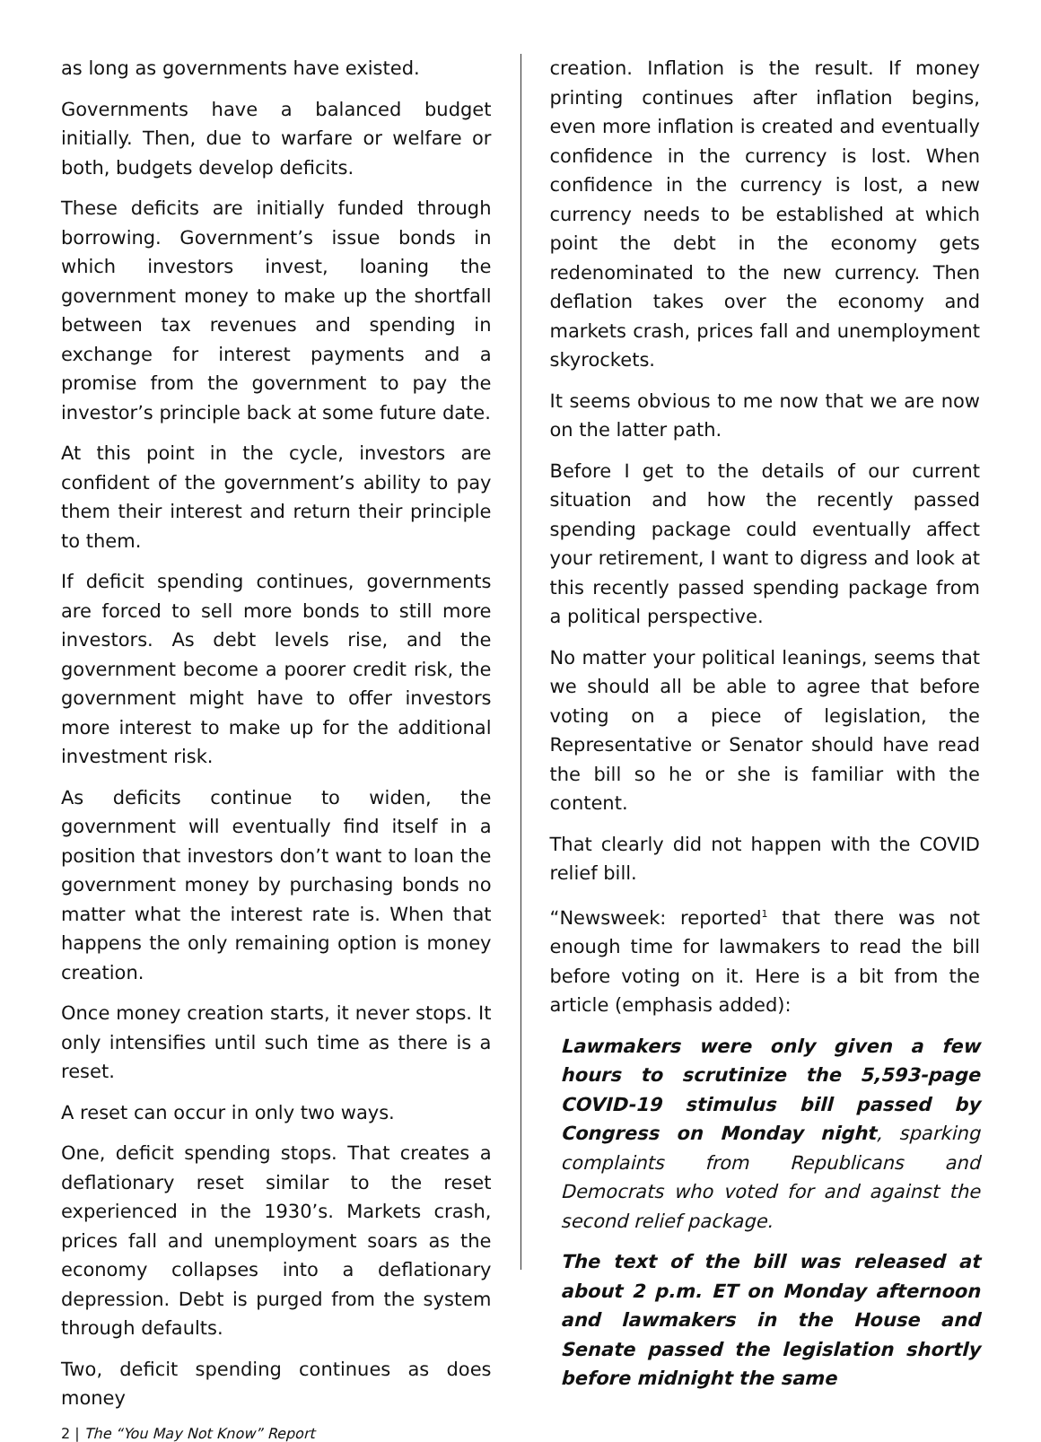as long as governments have existed.
Governments have a balanced budget initially. Then, due to warfare or welfare or both, budgets develop deficits.
These deficits are initially funded through borrowing. Government’s issue bonds in which investors invest, loaning the government money to make up the shortfall between tax revenues and spending in exchange for interest payments and a promise from the government to pay the investor’s principle back at some future date.
At this point in the cycle, investors are confident of the government’s ability to pay them their interest and return their principle to them.
If deficit spending continues, governments are forced to sell more bonds to still more investors. As debt levels rise, and the government become a poorer credit risk, the government might have to offer investors more interest to make up for the additional investment risk.
As deficits continue to widen, the government will eventually find itself in a position that investors don’t want to loan the government money by purchasing bonds no matter what the interest rate is. When that happens the only remaining option is money creation.
Once money creation starts, it never stops. It only intensifies until such time as there is a reset.
A reset can occur in only two ways.
One, deficit spending stops. That creates a deflationary reset similar to the reset experienced in the 1930’s. Markets crash, prices fall and unemployment soars as the economy collapses into a deflationary depression. Debt is purged from the system through defaults.
Two, deficit spending continues as does money
creation. Inflation is the result. If money printing continues after inflation begins, even more inflation is created and eventually confidence in the currency is lost. When confidence in the currency is lost, a new currency needs to be established at which point the debt in the economy gets redenominated to the new currency. Then deflation takes over the economy and markets crash, prices fall and unemployment skyrockets.
It seems obvious to me now that we are now on the latter path.
Before I get to the details of our current situation and how the recently passed spending package could eventually affect your retirement, I want to digress and look at this recently passed spending package from a political perspective.
No matter your political leanings, seems that we should all be able to agree that before voting on a piece of legislation, the Representative or Senator should have read the bill so he or she is familiar with the content.
That clearly did not happen with the COVID relief bill.
“Newsweek: reported<sup>1</sup> that there was not enough time for lawmakers to read the bill before voting on it. Here is a bit from the article (emphasis added):
Lawmakers were only given a few hours to scrutinize the 5,593-page COVID-19 stimulus bill passed by Congress on Monday night, sparking complaints from Republicans and Democrats who voted for and against the second relief package.
The text of the bill was released at about 2 p.m. ET on Monday afternoon and lawmakers in the House and Senate passed the legislation shortly before midnight the same
2 | The “You May Not Know” Report